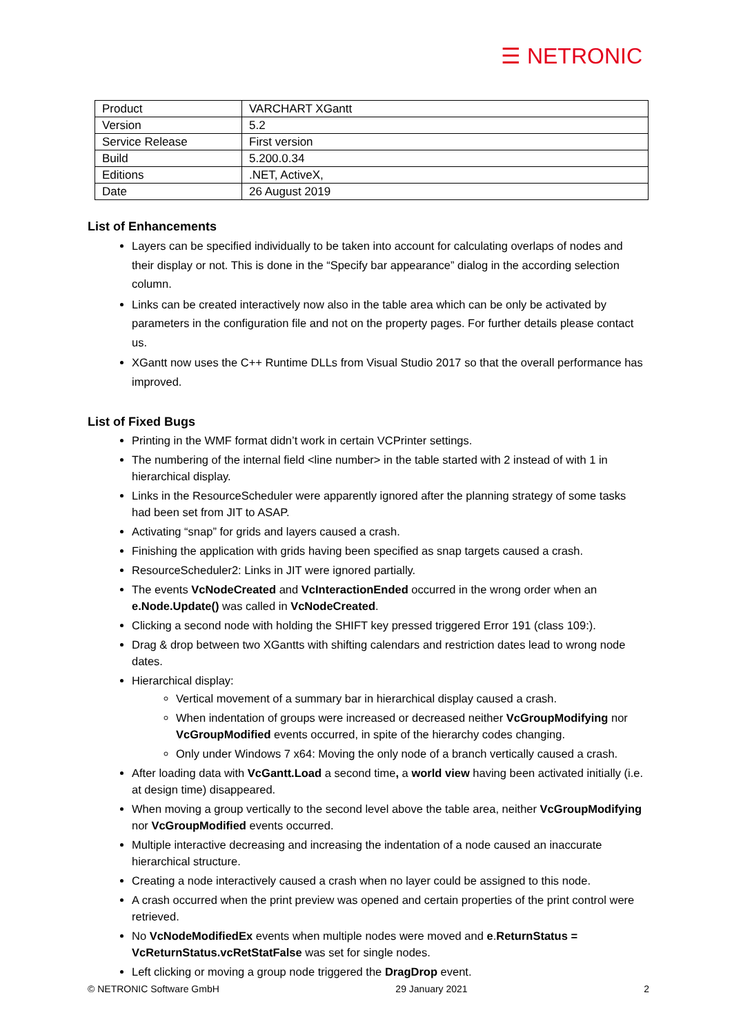☰ NETRONIC
| Product | VARCHART XGantt |
| Version | 5.2 |
| Service Release | First version |
| Build | 5.200.0.34 |
| Editions | .NET, ActiveX, |
| Date | 26 August 2019 |
List of Enhancements
Layers can be specified individually to be taken into account for calculating overlaps of nodes and their display or not. This is done in the “Specify bar appearance” dialog in the according selection column.
Links can be created interactively now also in the table area which can be only be activated by parameters in the configuration file and not on the property pages. For further details please contact us.
XGantt now uses the C++ Runtime DLLs from Visual Studio 2017 so that the overall performance has improved.
List of Fixed Bugs
Printing in the WMF format didn’t work in certain VCPrinter settings.
The numbering of the internal field <line number> in the table started with 2 instead of with 1 in hierarchical display.
Links in the ResourceScheduler were apparently ignored after the planning strategy of some tasks had been set from JIT to ASAP.
Activating “snap” for grids and layers caused a crash.
Finishing the application with grids having been specified as snap targets caused a crash.
ResourceScheduler2: Links in JIT were ignored partially.
The events VcNodeCreated and VcInteractionEnded occurred in the wrong order when an e.Node.Update() was called in VcNodeCreated.
Clicking a second node with holding the SHIFT key pressed triggered Error 191 (class 109:).
Drag & drop between two XGantts with shifting calendars and restriction dates lead to wrong node dates.
Hierarchical display:
Vertical movement of a summary bar in hierarchical display caused a crash.
When indentation of groups were increased or decreased neither VcGroupModifying nor VcGroupModified events occurred, in spite of the hierarchy codes changing.
Only under Windows 7 x64: Moving the only node of a branch vertically caused a crash.
After loading data with VcGantt.Load a second time, a world view having been activated initially (i.e. at design time) disappeared.
When moving a group vertically to the second level above the table area, neither VcGroupModifying nor VcGroupModified events occurred.
Multiple interactive decreasing and increasing the indentation of a node caused an inaccurate hierarchical structure.
Creating a node interactively caused a crash when no layer could be assigned to this node.
A crash occurred when the print preview was opened and certain properties of the print control were retrieved.
No VcNodeModifiedEx events when multiple nodes were moved and e.ReturnStatus = VcReturnStatus.vcRetStatFalse was set for single nodes.
Left clicking or moving a group node triggered the DragDrop event.
© NETRONIC Software GmbH 29 January 2021 2